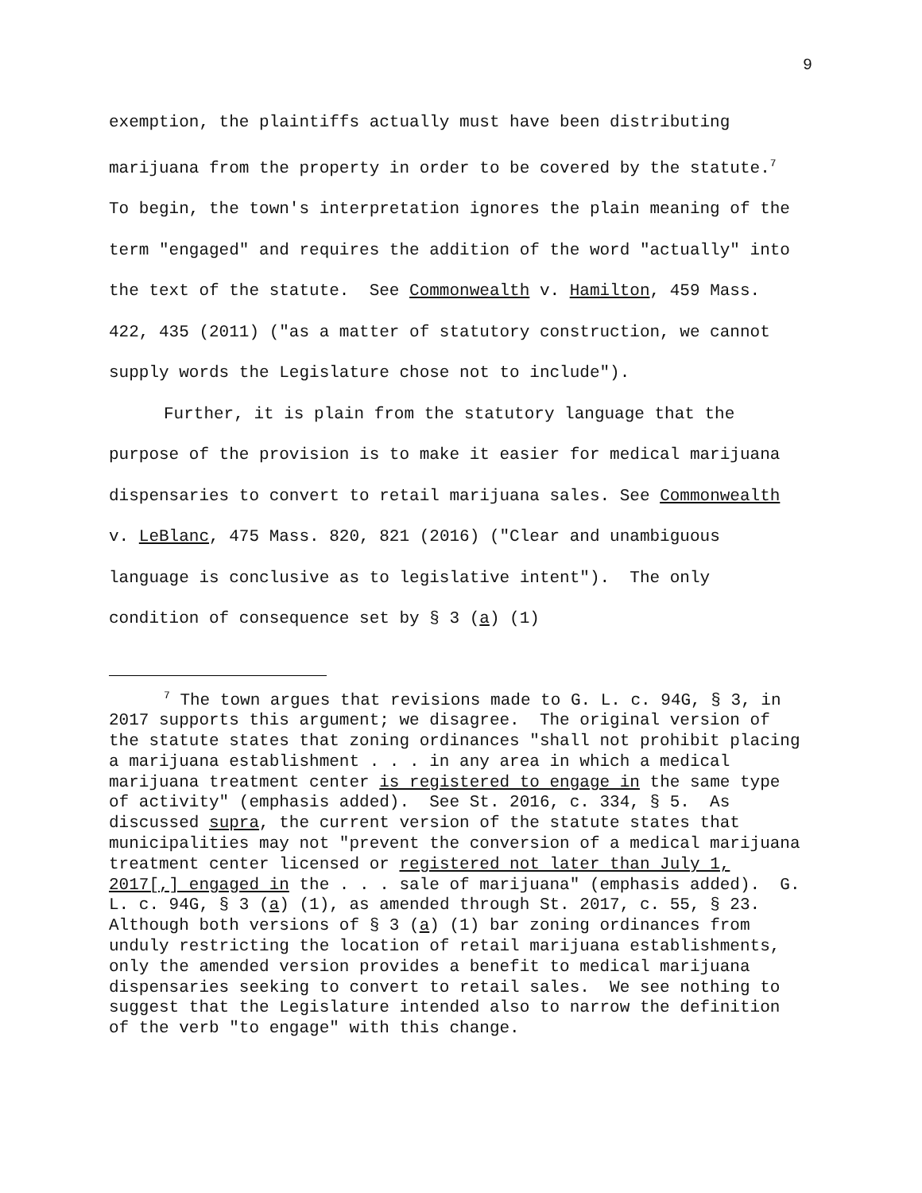9
exemption, the plaintiffs actually must have been distributing marijuana from the property in order to be covered by the statute.<sup>7</sup> To begin, the town's interpretation ignores the plain meaning of the term "engaged" and requires the addition of the word "actually" into the text of the statute. See Commonwealth v. Hamilton, 459 Mass. 422, 435 (2011) ("as a matter of statutory construction, we cannot supply words the Legislature chose not to include").
Further, it is plain from the statutory language that the purpose of the provision is to make it easier for medical marijuana dispensaries to convert to retail marijuana sales. See Commonwealth v. LeBlanc, 475 Mass. 820, 821 (2016) ("Clear and unambiguous language is conclusive as to legislative intent"). The only condition of consequence set by § 3 (a) (1)
<sup>7</sup> The town argues that revisions made to G. L. c. 94G, § 3, in 2017 supports this argument; we disagree. The original version of the statute states that zoning ordinances "shall not prohibit placing a marijuana establishment . . . in any area in which a medical marijuana treatment center is registered to engage in the same type of activity" (emphasis added). See St. 2016, c. 334, § 5. As discussed supra, the current version of the statute states that municipalities may not "prevent the conversion of a medical marijuana treatment center licensed or registered not later than July 1, 2017[,] engaged in the . . . sale of marijuana" (emphasis added). G. L. c. 94G, § 3 (a) (1), as amended through St. 2017, c. 55, § 23. Although both versions of § 3 (a) (1) bar zoning ordinances from unduly restricting the location of retail marijuana establishments, only the amended version provides a benefit to medical marijuana dispensaries seeking to convert to retail sales. We see nothing to suggest that the Legislature intended also to narrow the definition of the verb "to engage" with this change.